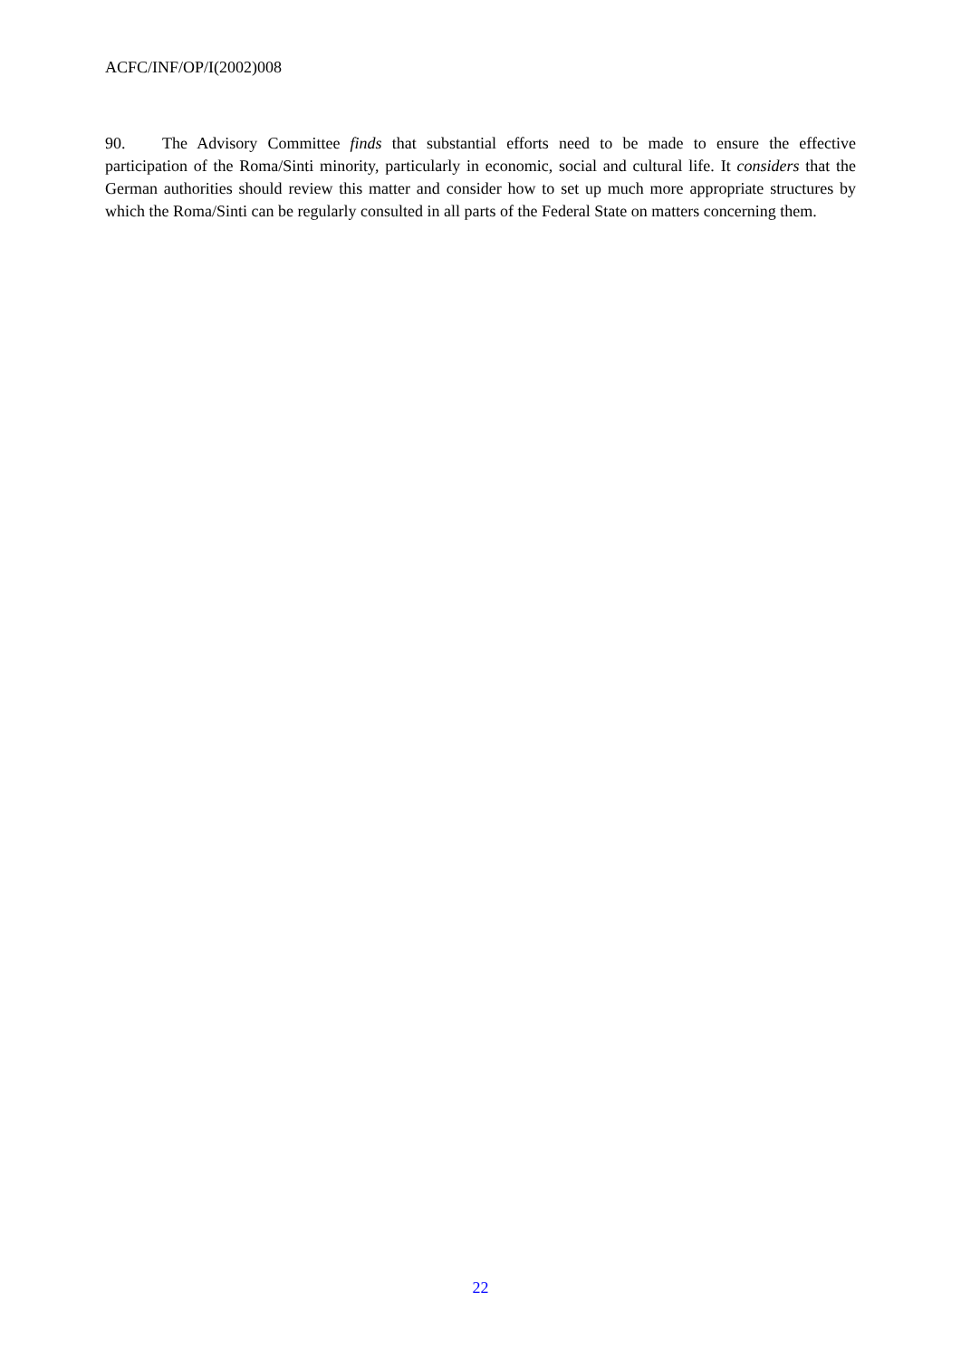ACFC/INF/OP/I(2002)008
90. The Advisory Committee finds that substantial efforts need to be made to ensure the effective participation of the Roma/Sinti minority, particularly in economic, social and cultural life. It considers that the German authorities should review this matter and consider how to set up much more appropriate structures by which the Roma/Sinti can be regularly consulted in all parts of the Federal State on matters concerning them.
22